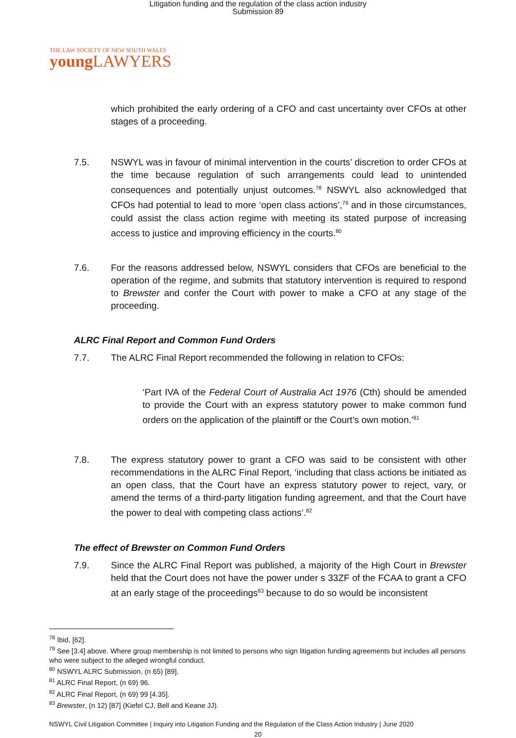Litigation funding and the regulation of the class action industry
Submission 89
THE LAW SOCIETY OF NEW SOUTH WALES
young LAWYERS
which prohibited the early ordering of a CFO and cast uncertainty over CFOs at other stages of a proceeding.
7.5. NSWYL was in favour of minimal intervention in the courts’ discretion to order CFOs at the time because regulation of such arrangements could lead to unintended consequences and potentially unjust outcomes.<sup>78</sup> NSWYL also acknowledged that CFOs had potential to lead to more ‘open class actions’,<sup>79</sup> and in those circumstances, could assist the class action regime with meeting its stated purpose of increasing access to justice and improving efficiency in the courts.<sup>80</sup>
7.6. For the reasons addressed below, NSWYL considers that CFOs are beneficial to the operation of the regime, and submits that statutory intervention is required to respond to Brewster and confer the Court with power to make a CFO at any stage of the proceeding.
ALRC Final Report and Common Fund Orders
7.7. The ALRC Final Report recommended the following in relation to CFOs:
‘Part IVA of the Federal Court of Australia Act 1976 (Cth) should be amended to provide the Court with an express statutory power to make common fund orders on the application of the plaintiff or the Court’s own motion.’<sup>81</sup>
7.8. The express statutory power to grant a CFO was said to be consistent with other recommendations in the ALRC Final Report, ‘including that class actions be initiated as an open class, that the Court have an express statutory power to reject, vary, or amend the terms of a third-party litigation funding agreement, and that the Court have the power to deal with competing class actions’.<sup>82</sup>
The effect of Brewster on Common Fund Orders
7.9. Since the ALRC Final Report was published, a majority of the High Court in Brewster held that the Court does not have the power under s 33ZF of the FCAA to grant a CFO at an early stage of the proceedings<sup>83</sup> because to do so would be inconsistent
<sup>78</sup> Ibid, [62].
<sup>79</sup> See [3.4] above. Where group membership is not limited to persons who sign litigation funding agreements but includes all persons who were subject to the alleged wrongful conduct.
<sup>80</sup> NSWYL ALRC Submission, (n 65) [89].
<sup>81</sup> ALRC Final Report, (n 69) 96.
<sup>82</sup> ALRC Final Report, (n 69) 99 [4.35].
<sup>83</sup> Brewster, (n 12) [87] (Kiefel CJ, Bell and Keane JJ).
NSWYL Civil Litigation Committee | Inquiry into Litigation Funding and the Regulation of the Class Action Industry | June 2020
20